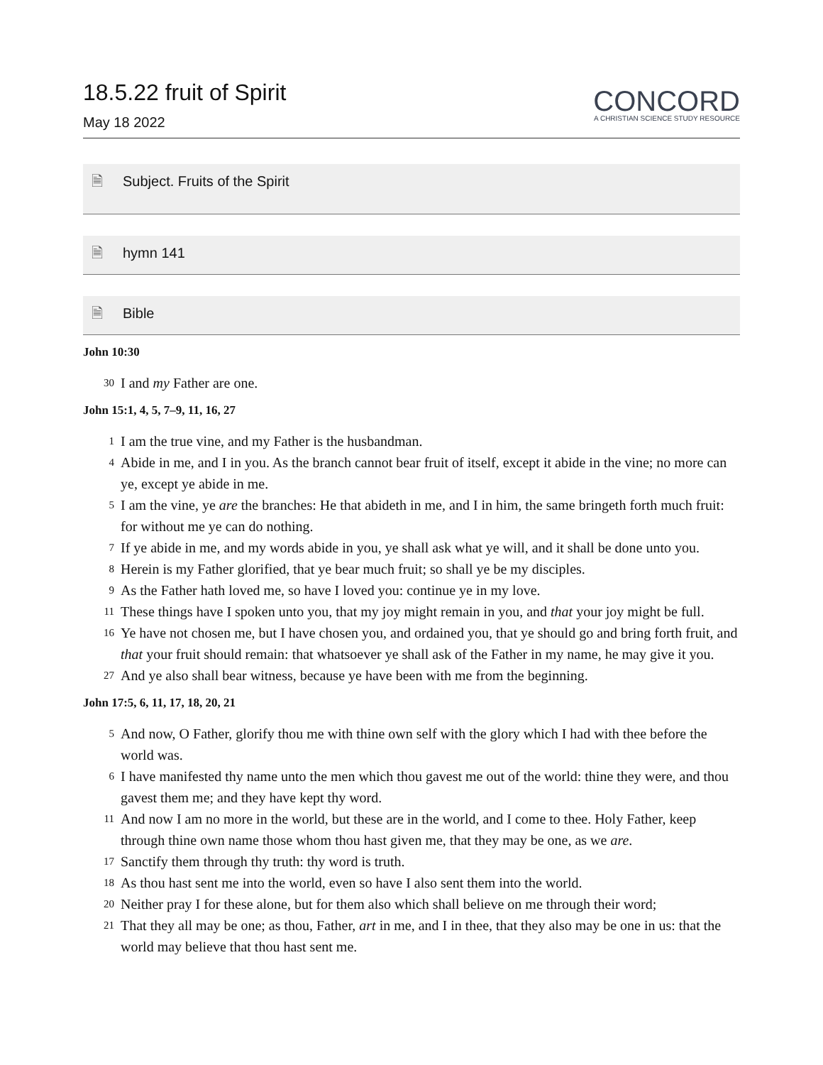18.5.22 fruit of Spirit
May 18 2022
CONCORD
A CHRISTIAN SCIENCE STUDY RESOURCE
🗎 Subject. Fruits of the Spirit
🗎 hymn 141
🗎 Bible
John 10:30
30 I and my Father are one.
John 15:1, 4, 5, 7–9, 11, 16, 27
1 I am the true vine, and my Father is the husbandman.
4 Abide in me, and I in you. As the branch cannot bear fruit of itself, except it abide in the vine; no more can ye, except ye abide in me.
5 I am the vine, ye are the branches: He that abideth in me, and I in him, the same bringeth forth much fruit: for without me ye can do nothing.
7 If ye abide in me, and my words abide in you, ye shall ask what ye will, and it shall be done unto you.
8 Herein is my Father glorified, that ye bear much fruit; so shall ye be my disciples.
9 As the Father hath loved me, so have I loved you: continue ye in my love.
11 These things have I spoken unto you, that my joy might remain in you, and that your joy might be full.
16 Ye have not chosen me, but I have chosen you, and ordained you, that ye should go and bring forth fruit, and that your fruit should remain: that whatsoever ye shall ask of the Father in my name, he may give it you.
27 And ye also shall bear witness, because ye have been with me from the beginning.
John 17:5, 6, 11, 17, 18, 20, 21
5 And now, O Father, glorify thou me with thine own self with the glory which I had with thee before the world was.
6 I have manifested thy name unto the men which thou gavest me out of the world: thine they were, and thou gavest them me; and they have kept thy word.
11 And now I am no more in the world, but these are in the world, and I come to thee. Holy Father, keep through thine own name those whom thou hast given me, that they may be one, as we are.
17 Sanctify them through thy truth: thy word is truth.
18 As thou hast sent me into the world, even so have I also sent them into the world.
20 Neither pray I for these alone, but for them also which shall believe on me through their word;
21 That they all may be one; as thou, Father, art in me, and I in thee, that they also may be one in us: that the world may believe that thou hast sent me.